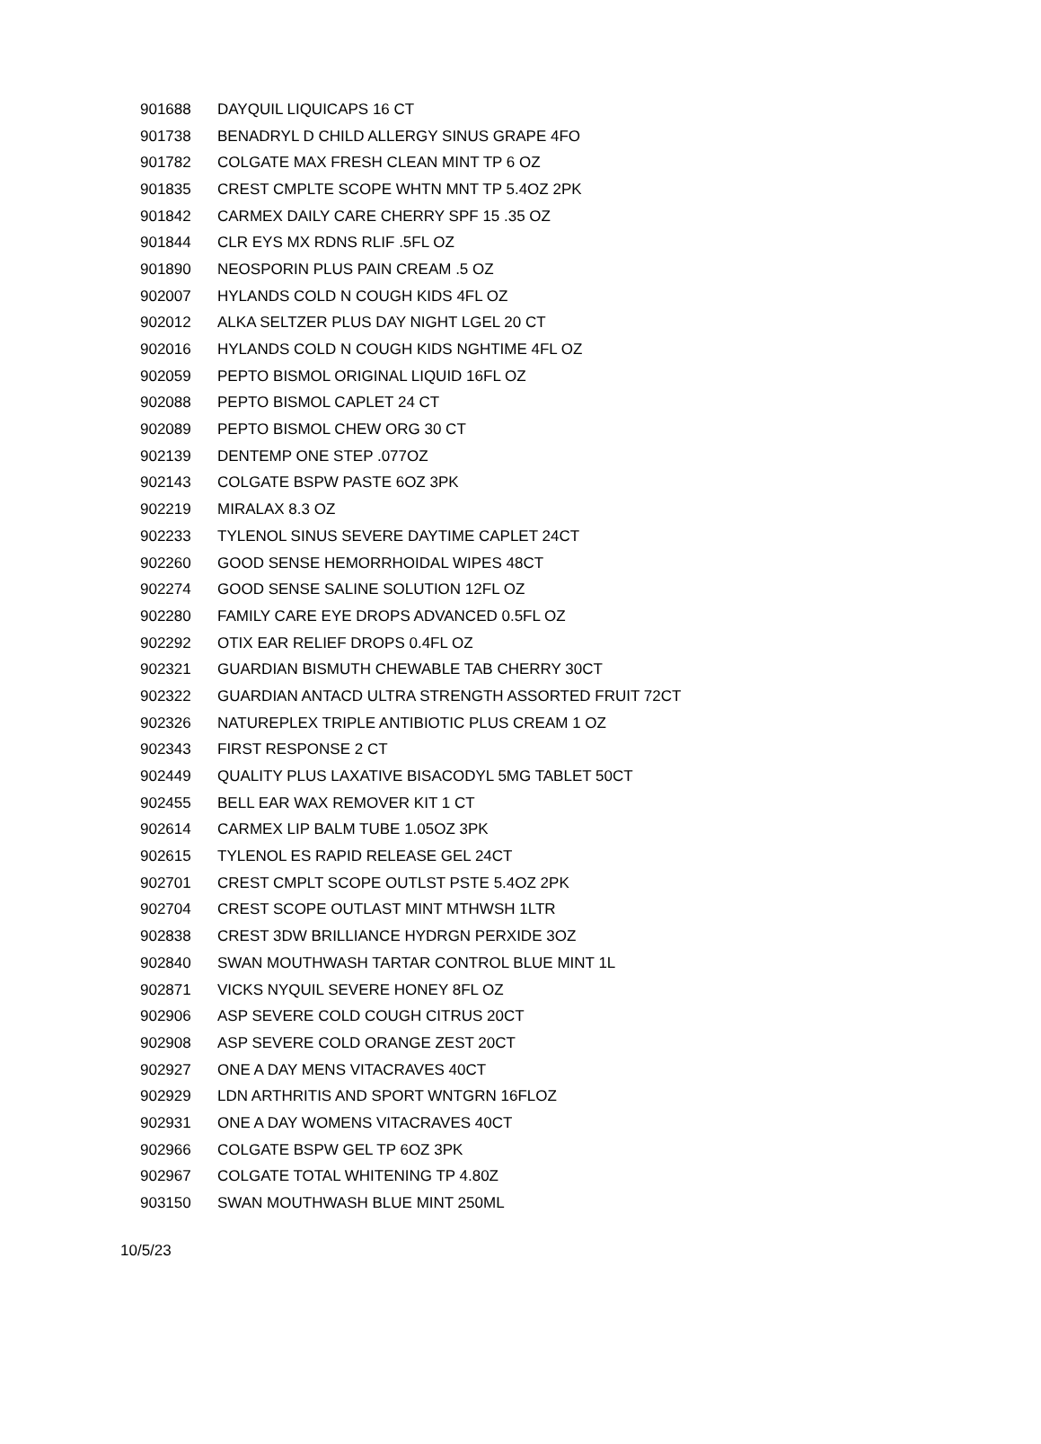| 901688 | DAYQUIL LIQUICAPS 16 CT |
| 901738 | BENADRYL D CHILD ALLERGY SINUS GRAPE 4FO |
| 901782 | COLGATE MAX FRESH CLEAN MINT TP 6 OZ |
| 901835 | CREST CMPLTE SCOPE WHTN MNT TP 5.4OZ 2PK |
| 901842 | CARMEX DAILY CARE CHERRY SPF 15 .35 OZ |
| 901844 | CLR EYS MX RDNS RLIF .5FL OZ |
| 901890 | NEOSPORIN PLUS PAIN CREAM .5 OZ |
| 902007 | HYLANDS COLD N COUGH KIDS 4FL OZ |
| 902012 | ALKA SELTZER PLUS DAY NIGHT LGEL 20 CT |
| 902016 | HYLANDS COLD N COUGH KIDS NGHTIME 4FL OZ |
| 902059 | PEPTO BISMOL ORIGINAL LIQUID 16FL OZ |
| 902088 | PEPTO BISMOL CAPLET 24 CT |
| 902089 | PEPTO BISMOL CHEW ORG 30 CT |
| 902139 | DENTEMP ONE STEP .077OZ |
| 902143 | COLGATE BSPW PASTE 6OZ 3PK |
| 902219 | MIRALAX 8.3 OZ |
| 902233 | TYLENOL SINUS SEVERE DAYTIME CAPLET 24CT |
| 902260 | GOOD SENSE HEMORRHOIDAL WIPES 48CT |
| 902274 | GOOD SENSE SALINE SOLUTION 12FL OZ |
| 902280 | FAMILY CARE EYE DROPS ADVANCED 0.5FL OZ |
| 902292 | OTIX EAR RELIEF DROPS 0.4FL OZ |
| 902321 | GUARDIAN BISMUTH CHEWABLE TAB CHERRY 30CT |
| 902322 | GUARDIAN ANTACD ULTRA STRENGTH ASSORTED FRUIT 72CT |
| 902326 | NATUREPLEX TRIPLE ANTIBIOTIC PLUS CREAM 1 OZ |
| 902343 | FIRST RESPONSE 2 CT |
| 902449 | QUALITY PLUS LAXATIVE BISACODYL 5MG TABLET 50CT |
| 902455 | BELL EAR WAX REMOVER KIT 1 CT |
| 902614 | CARMEX LIP BALM TUBE 1.05OZ 3PK |
| 902615 | TYLENOL ES RAPID RELEASE GEL 24CT |
| 902701 | CREST CMPLT SCOPE OUTLST PSTE 5.4OZ 2PK |
| 902704 | CREST SCOPE OUTLAST MINT MTHWSH 1LTR |
| 902838 | CREST 3DW BRILLIANCE HYDRGN PERXIDE 3OZ |
| 902840 | SWAN MOUTHWASH TARTAR CONTROL BLUE MINT 1L |
| 902871 | VICKS NYQUIL SEVERE HONEY 8FL OZ |
| 902906 | ASP SEVERE COLD COUGH CITRUS 20CT |
| 902908 | ASP SEVERE COLD ORANGE ZEST 20CT |
| 902927 | ONE A DAY MENS VITACRAVES 40CT |
| 902929 | LDN ARTHRITIS AND SPORT WNTGRN 16FLOZ |
| 902931 | ONE A DAY WOMENS VITACRAVES 40CT |
| 902966 | COLGATE BSPW GEL TP 6OZ 3PK |
| 902967 | COLGATE TOTAL WHITENING TP 4.80Z |
| 903150 | SWAN MOUTHWASH BLUE MINT 250ML |
10/5/23